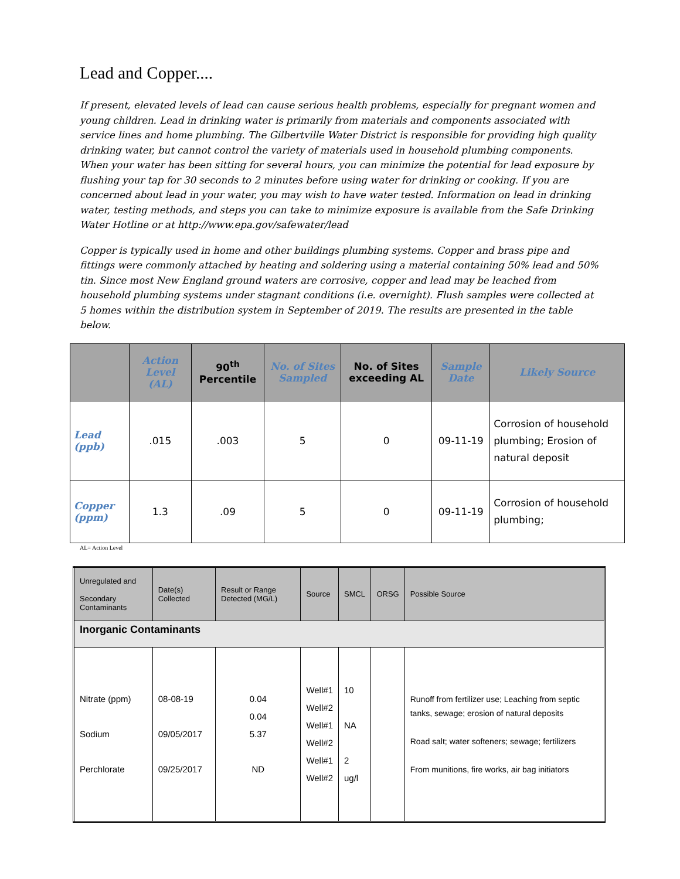Lead and Copper....
If present, elevated levels of lead can cause serious health problems, especially for pregnant women and young children. Lead in drinking water is primarily from materials and components associated with service lines and home plumbing. The Gilbertville Water District is responsible for providing high quality drinking water, but cannot control the variety of materials used in household plumbing components. When your water has been sitting for several hours, you can minimize the potential for lead exposure by flushing your tap for 30 seconds to 2 minutes before using water for drinking or cooking. If you are concerned about lead in your water, you may wish to have water tested. Information on lead in drinking water, testing methods, and steps you can take to minimize exposure is available from the Safe Drinking Water Hotline or at http://www.epa.gov/safewater/lead
Copper is typically used in home and other buildings plumbing systems. Copper and brass pipe and fittings were commonly attached by heating and soldering using a material containing 50% lead and 50% tin. Since most New England ground waters are corrosive, copper and lead may be leached from household plumbing systems under stagnant conditions (i.e. overnight). Flush samples were collected at 5 homes within the distribution system in September of 2019. The results are presented in the table below.
| | Action Level (AL) | 90<sup>th</sup> Percentile | No. of Sites Sampled | No. of Sites exceeding AL | Sample Date | Likely Source |
| --- | --- | --- | --- | --- | --- | --- |
| Lead (ppb) | .015 | .003 | 5 | 0 | 09-11-19 | Corrosion of household plumbing; Erosion of natural deposit |
| Copper (ppm) | 1.3 | .09 | 5 | 0 | 09-11-19 | Corrosion of household plumbing; |
AL= Action Level
| Unregulated and Secondary Contaminants | Date(s) Collected | Result or Range Detected (MG/L) | Source | SMCL | ORSG | Possible Source |
| Inorganic Contaminants | | | | | | |
| Nitrate (ppm) Sodium Perchlorate | 08-08-19 09/05/2017 09/25/2017 | 0.04 0.04 5.37 ND | Well#1 Well#2 Well#1 Well#2 Well#1 Well#2 | 10 NA 2 ug/l | | Runoff from fertilizer use; Leaching from septic tanks, sewage; erosion of natural deposits Road salt; water softeners; sewage; fertilizers From munitions, fire works, air bag initiators |